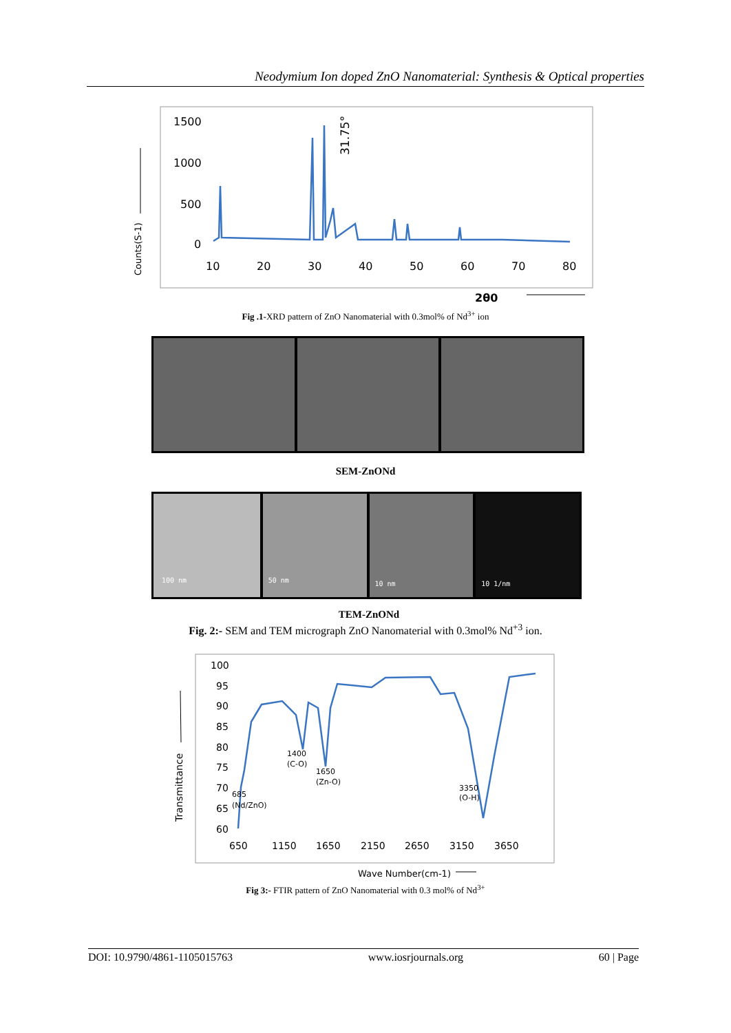Neodymium Ion doped ZnO Nanomaterial: Synthesis & Optical properties
Counts(S-1)
1500
1000
500
0
10
20
30
40
50
60
70
80
31.75°
2θ0
Fig .1-XRD pattern of ZnO Nanomaterial with 0.3mol% of Nd<sup>3+</sup> ion
SEM-ZnONd
100 nm 50 nm
10 nm 10 1/nm
TEM-ZnONd
Fig. 2:- SEM and TEM micrograph ZnO Nanomaterial with 0.3mol% Nd<sup>+3</sup> ion.
Transmittance
100
95
90
85
80
75
70
65
60
650
1150
1650
2150
2650
3150
3650
1400
(C-O)
1650
(Zn-O)
3350
(O-H)
685
(Nd/ZnO)
Wave Number(cm-1)
Fig 3:- FTIR pattern of ZnO Nanomaterial with 0.3 mol% of Nd<sup>3+</sup>
DOI: 10.9790/4861-1105015763 www.iosrjournals.org 60 | Page